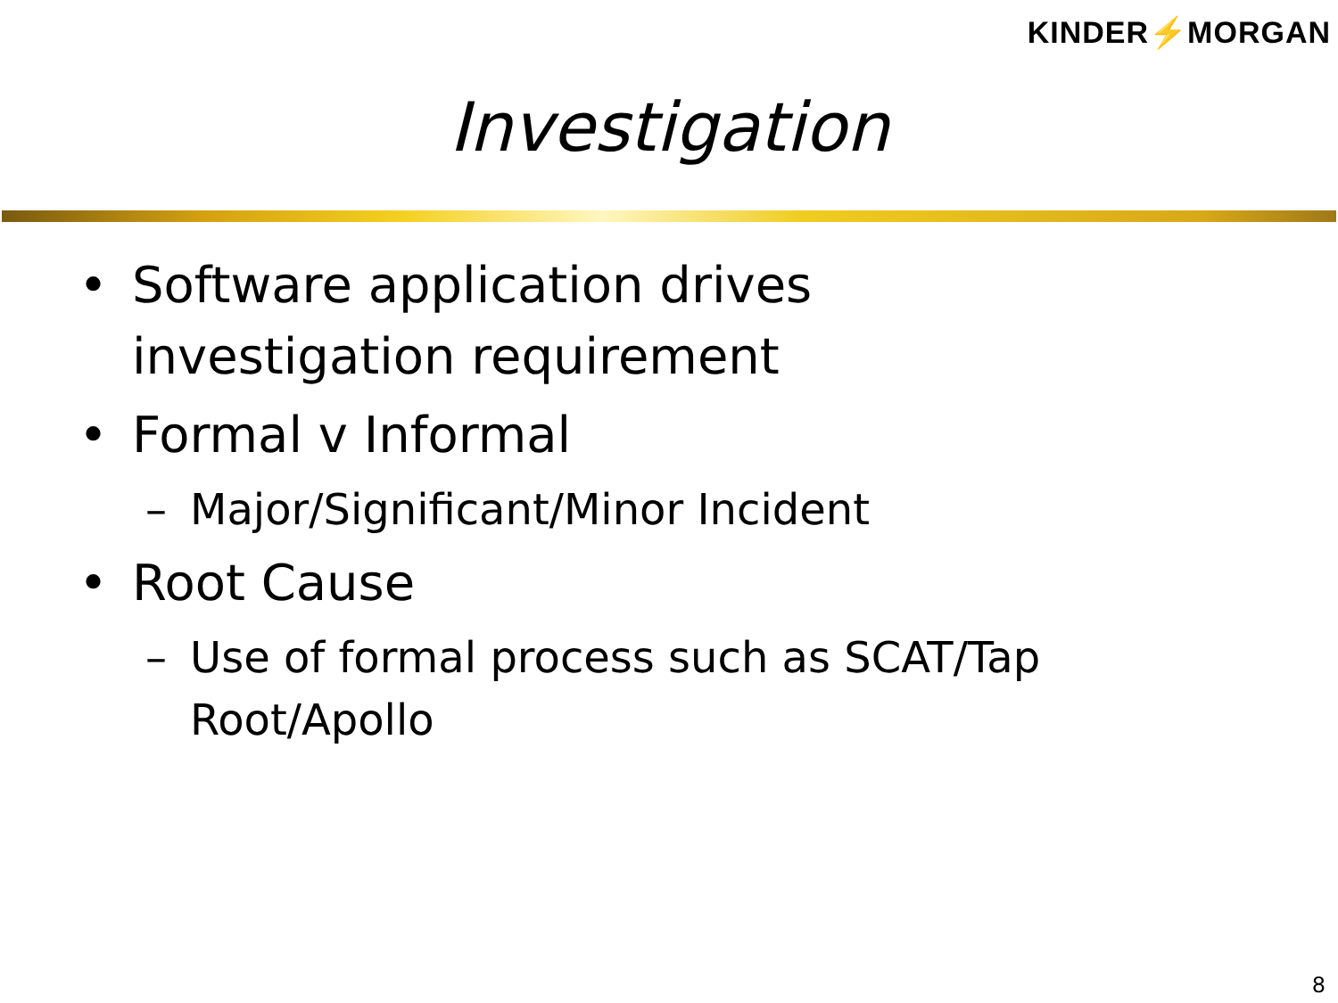KINDER⚡MORGAN
Investigation
• Software application drives investigation requirement
• Formal v Informal
– Major/Significant/Minor Incident
• Root Cause
– Use of formal process such as SCAT/Tap Root/Apollo
8